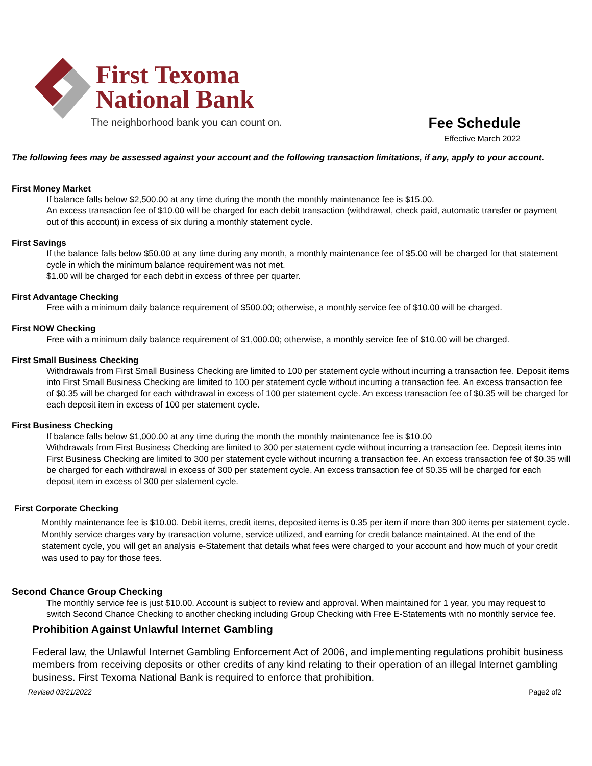First Texoma
National Bank
The neighborhood bank you can count on.
Fee Schedule
Effective March 2022
The following fees may be assessed against your account and the following transaction limitations, if any, apply to your account.
First Money Market
If balance falls below $2,500.00 at any time during the month the monthly maintenance fee is $15.00.
An excess transaction fee of $10.00 will be charged for each debit transaction (withdrawal, check paid, automatic transfer or payment out of this account) in excess of six during a monthly statement cycle.
First Savings
If the balance falls below $50.00 at any time during any month, a monthly maintenance fee of $5.00 will be charged for that statement cycle in which the minimum balance requirement was not met.
$1.00 will be charged for each debit in excess of three per quarter.
First Advantage Checking
Free with a minimum daily balance requirement of $500.00; otherwise, a monthly service fee of $10.00 will be charged.
First NOW Checking
Free with a minimum daily balance requirement of $1,000.00; otherwise, a monthly service fee of $10.00 will be charged.
First Small Business Checking
Withdrawals from First Small Business Checking are limited to 100 per statement cycle without incurring a transaction fee. Deposit items into First Small Business Checking are limited to 100 per statement cycle without incurring a transaction fee. An excess transaction fee of $0.35 will be charged for each withdrawal in excess of 100 per statement cycle. An excess transaction fee of $0.35 will be charged for each deposit item in excess of 100 per statement cycle.
First Business Checking
If balance falls below $1,000.00 at any time during the month the monthly maintenance fee is $10.00
Withdrawals from First Business Checking are limited to 300 per statement cycle without incurring a transaction fee. Deposit items into First Business Checking are limited to 300 per statement cycle without incurring a transaction fee. An excess transaction fee of $0.35 will be charged for each withdrawal in excess of 300 per statement cycle. An excess transaction fee of $0.35 will be charged for each deposit item in excess of 300 per statement cycle.
First Corporate Checking
Monthly maintenance fee is $10.00. Debit items, credit items, deposited items is 0.35 per item if more than 300 items per statement cycle. Monthly service charges vary by transaction volume, service utilized, and earning for credit balance maintained. At the end of the statement cycle, you will get an analysis e-Statement that details what fees were charged to your account and how much of your credit was used to pay for those fees.
Second Chance Group Checking
The monthly service fee is just $10.00. Account is subject to review and approval. When maintained for 1 year, you may request to switch Second Chance Checking to another checking including Group Checking with Free E-Statements with no monthly service fee.
Prohibition Against Unlawful Internet Gambling
Federal law, the Unlawful Internet Gambling Enforcement Act of 2006, and implementing regulations prohibit business members from receiving deposits or other credits of any kind relating to their operation of an illegal Internet gambling business. First Texoma National Bank is required to enforce that prohibition.
Revised 03/21/2022 Page2 of2